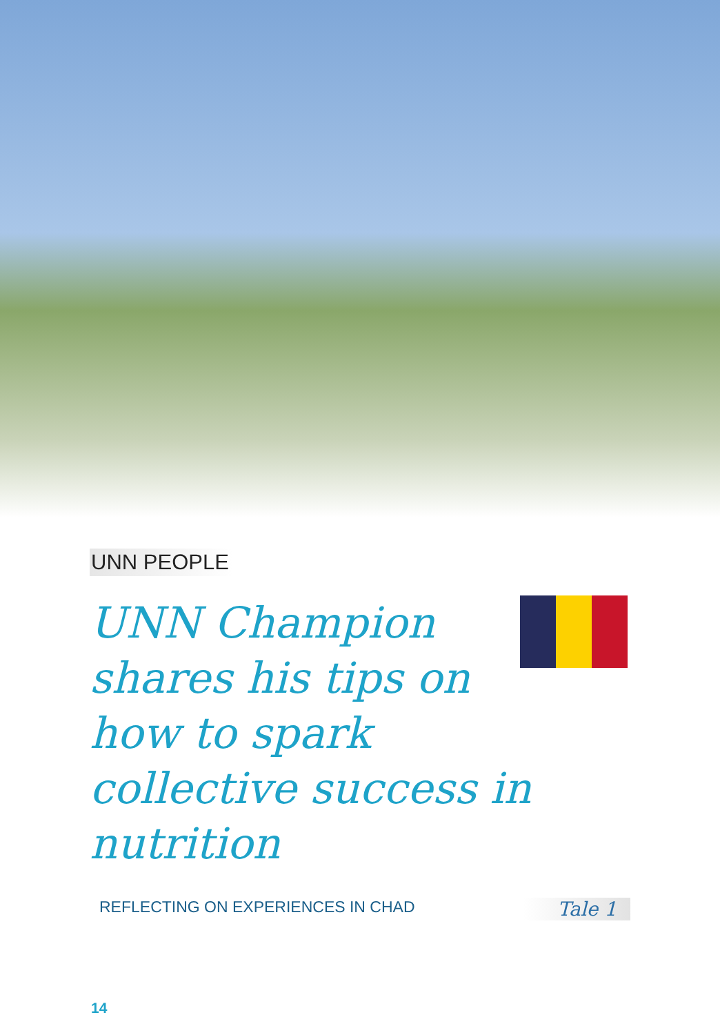UNN PEOPLE
UNN Champion shares his tips on how to spark collective success in nutrition
REFLECTING ON EXPERIENCES IN CHAD Tale 1
14